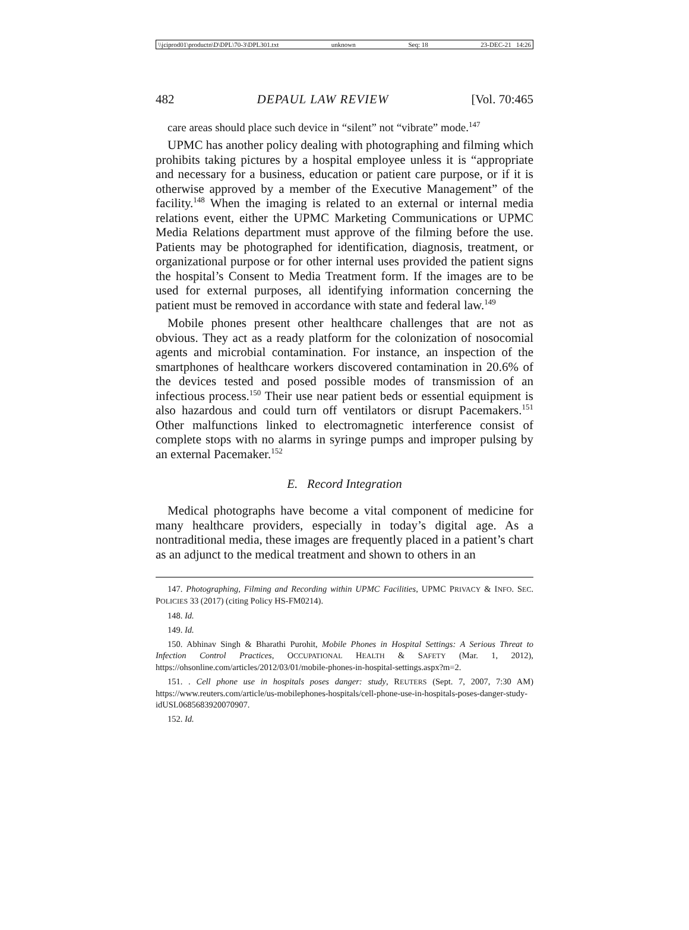\\jciprod01\productn\D\DPL\70-3\DPL301.txt unknown Seq: 18 23-DEC-21 14:26
482 DEPAUL LAW REVIEW [Vol. 70:465
care areas should place such device in “silent” not “vibrate” mode.<sup>147</sup>
UPMC has another policy dealing with photographing and filming which prohibits taking pictures by a hospital employee unless it is “appropriate and necessary for a business, education or patient care purpose, or if it is otherwise approved by a member of the Executive Management” of the facility.<sup>148</sup> When the imaging is related to an external or internal media relations event, either the UPMC Marketing Communications or UPMC Media Relations department must approve of the filming before the use. Patients may be photographed for identification, diagnosis, treatment, or organizational purpose or for other internal uses provided the patient signs the hospital’s Consent to Media Treatment form. If the images are to be used for external purposes, all identifying information concerning the patient must be removed in accordance with state and federal law.<sup>149</sup>
Mobile phones present other healthcare challenges that are not as obvious. They act as a ready platform for the colonization of nosocomial agents and microbial contamination. For instance, an inspection of the smartphones of healthcare workers discovered contamination in 20.6% of the devices tested and posed possible modes of transmission of an infectious process.<sup>150</sup> Their use near patient beds or essential equipment is also hazardous and could turn off ventilators or disrupt Pacemakers.<sup>151</sup> Other malfunctions linked to electromagnetic interference consist of complete stops with no alarms in syringe pumps and improper pulsing by an external Pacemaker.<sup>152</sup>
E. Record Integration
Medical photographs have become a vital component of medicine for many healthcare providers, especially in today’s digital age. As a nontraditional media, these images are frequently placed in a patient’s chart as an adjunct to the medical treatment and shown to others in an
147. Photographing, Filming and Recording within UPMC Facilities, UPMC PRIVACY & INFO. SEC. POLICIES 33 (2017) (citing Policy HS-FM0214).
148. Id.
149. Id.
150. Abhinav Singh & Bharathi Purohit, Mobile Phones in Hospital Settings: A Serious Threat to Infection Control Practices, OCCUPATIONAL HEALTH & SAFETY (Mar. 1, 2012), https://ohsonline.com/articles/2012/03/01/mobile-phones-in-hospital-settings.aspx?m=2.
151. . Cell phone use in hospitals poses danger: study, REUTERS (Sept. 7, 2007, 7:30 AM) https://www.reuters.com/article/us-mobilephones-hospitals/cell-phone-use-in-hospitals-poses-danger-study-idUSL0685683920070907.
152. Id.